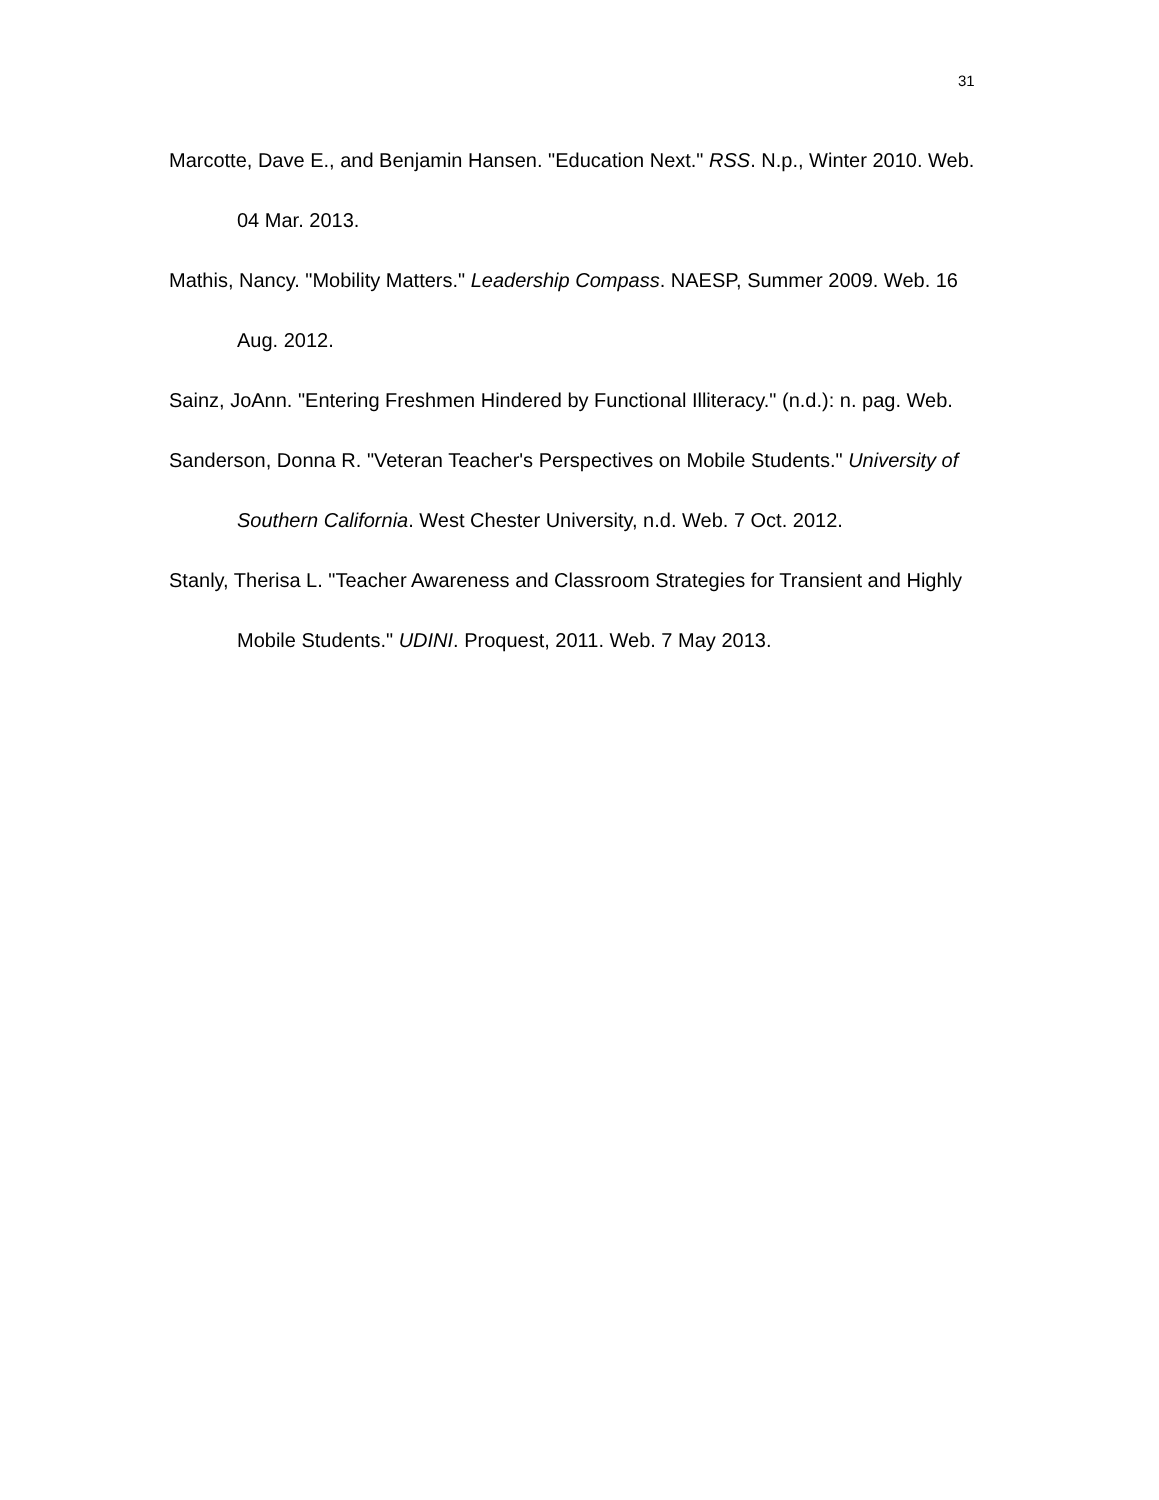31
Marcotte, Dave E., and Benjamin Hansen. "Education Next." RSS. N.p., Winter 2010. Web. 04 Mar. 2013.
Mathis, Nancy. "Mobility Matters." Leadership Compass. NAESP, Summer 2009. Web. 16 Aug. 2012.
Sainz, JoAnn. "Entering Freshmen Hindered by Functional Illiteracy." (n.d.): n. pag. Web.
Sanderson, Donna R. "Veteran Teacher's Perspectives on Mobile Students." University of Southern California. West Chester University, n.d. Web. 7 Oct. 2012.
Stanly, Therisa L. "Teacher Awareness and Classroom Strategies for Transient and Highly Mobile Students." UDINI. Proquest, 2011. Web. 7 May 2013.